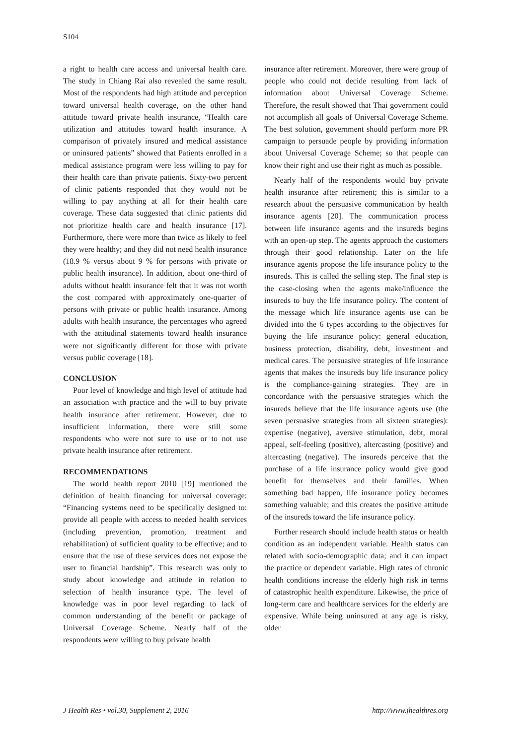S104
a right to health care access and universal health care. The study in Chiang Rai also revealed the same result. Most of the respondents had high attitude and perception toward universal health coverage, on the other hand attitude toward private health insurance, “Health care utilization and attitudes toward health insurance. A comparison of privately insured and medical assistance or uninsured patients” showed that Patients enrolled in a medical assistance program were less willing to pay for their health care than private patients. Sixty-two percent of clinic patients responded that they would not be willing to pay anything at all for their health care coverage. These data suggested that clinic patients did not prioritize health care and health insurance [17]. Furthermore, there were more than twice as likely to feel they were healthy; and they did not need health insurance (18.9 % versus about 9 % for persons with private or public health insurance). In addition, about one-third of adults without health insurance felt that it was not worth the cost compared with approximately one-quarter of persons with private or public health insurance. Among adults with health insurance, the percentages who agreed with the attitudinal statements toward health insurance were not significantly different for those with private versus public coverage [18].
CONCLUSION
Poor level of knowledge and high level of attitude had an association with practice and the will to buy private health insurance after retirement. However, due to insufficient information, there were still some respondents who were not sure to use or to not use private health insurance after retirement.
RECOMMENDATIONS
The world health report 2010 [19] mentioned the definition of health financing for universal coverage: “Financing systems need to be specifically designed to: provide all people with access to needed health services (including prevention, promotion, treatment and rehabilitation) of sufficient quality to be effective; and to ensure that the use of these services does not expose the user to financial hardship”. This research was only to study about knowledge and attitude in relation to selection of health insurance type. The level of knowledge was in poor level regarding to lack of common understanding of the benefit or package of Universal Coverage Scheme. Nearly half of the respondents were willing to buy private health
insurance after retirement. Moreover, there were group of people who could not decide resulting from lack of information about Universal Coverage Scheme. Therefore, the result showed that Thai government could not accomplish all goals of Universal Coverage Scheme. The best solution, government should perform more PR campaign to persuade people by providing information about Universal Coverage Scheme; so that people can know their right and use their right as much as possible.
Nearly half of the respondents would buy private health insurance after retirement; this is similar to a research about the persuasive communication by health insurance agents [20]. The communication process between life insurance agents and the insureds begins with an open-up step. The agents approach the customers through their good relationship. Later on the life insurance agents propose the life insurance policy to the insureds. This is called the selling step. The final step is the case-closing when the agents make/influence the insureds to buy the life insurance policy. The content of the message which life insurance agents use can be divided into the 6 types according to the objectives for buying the life insurance policy: general education, business protection, disability, debt, investment and medical cares. The persuasive strategies of life insurance agents that makes the insureds buy life insurance policy is the compliance-gaining strategies. They are in concordance with the persuasive strategies which the insureds believe that the life insurance agents use (the seven persuasive strategies from all sixteen strategies): expertise (negative), aversive stimulation, debt, moral appeal, self-feeling (positive), altercasting (positive) and altercasting (negative). The insureds perceive that the purchase of a life insurance policy would give good benefit for themselves and their families. When something bad happen, life insurance policy becomes something valuable; and this creates the positive attitude of the insureds toward the life insurance policy.
Further research should include health status or health condition as an independent variable. Health status can related with socio-demographic data; and it can impact the practice or dependent variable. High rates of chronic health conditions increase the elderly high risk in terms of catastrophic health expenditure. Likewise, the price of long-term care and healthcare services for the elderly are expensive. While being uninsured at any age is risky, older
J Health Res • vol.30, Supplement 2, 2016 http://www.jhealthres.org